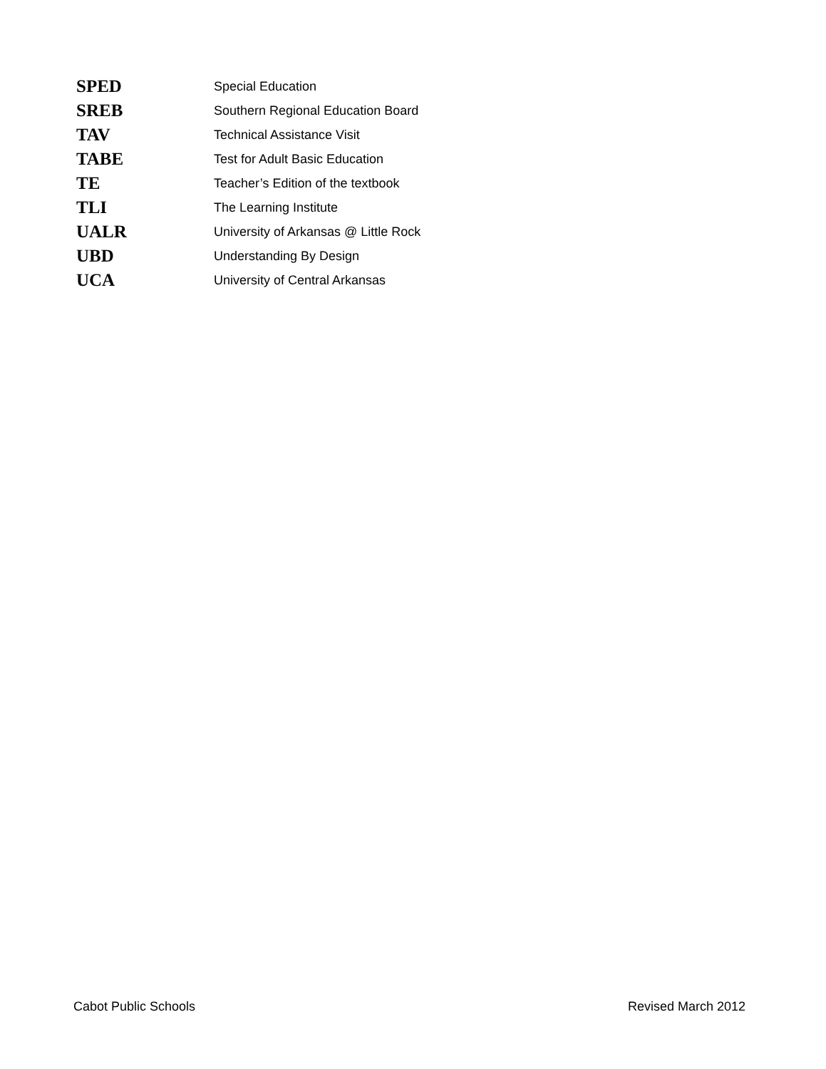SPED Special Education
SREB Southern Regional Education Board
TAV Technical Assistance Visit
TABE Test for Adult Basic Education
TE Teacher’s Edition of the textbook
TLI The Learning Institute
UALR University of Arkansas @ Little Rock
UBD Understanding By Design
UCA University of Central Arkansas
Cabot Public Schools Revised March 2012